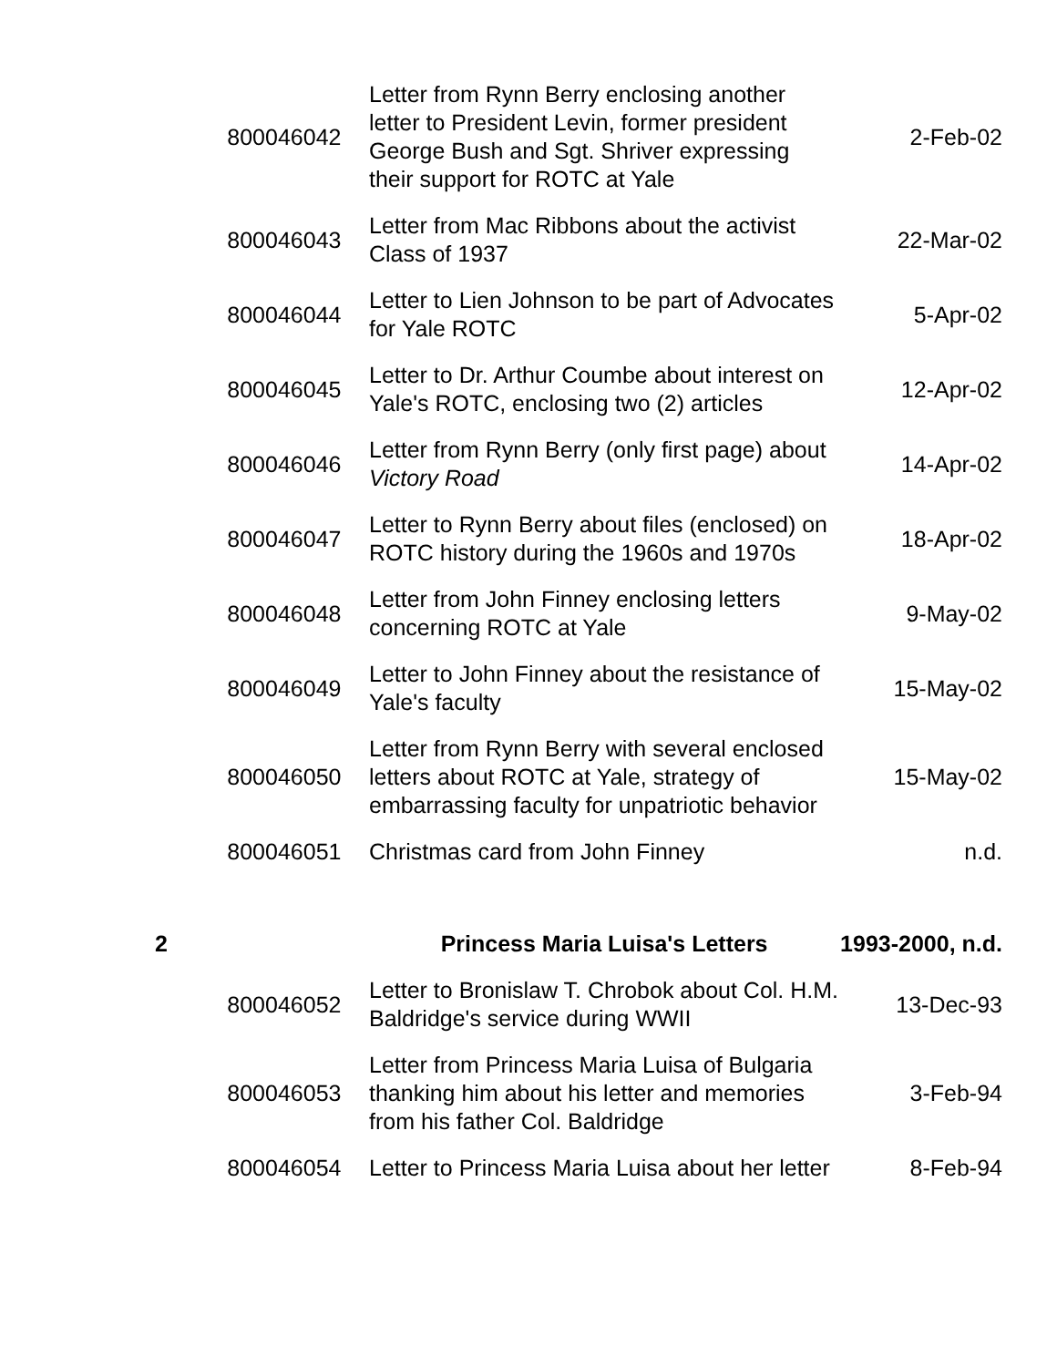| | 800046042 | Letter from Rynn Berry enclosing another letter to President Levin, former president George Bush and Sgt. Shriver expressing their support for ROTC at Yale | 2-Feb-02 |
| | 800046043 | Letter from Mac Ribbons about the activist Class of 1937 | 22-Mar-02 |
| | 800046044 | Letter to Lien Johnson to be part of Advocates for Yale ROTC | 5-Apr-02 |
| | 800046045 | Letter to Dr. Arthur Coumbe about interest on Yale's ROTC, enclosing two (2) articles | 12-Apr-02 |
| | 800046046 | Letter from Rynn Berry (only first page) about Victory Road | 14-Apr-02 |
| | 800046047 | Letter to Rynn Berry about files (enclosed) on ROTC history during the 1960s and 1970s | 18-Apr-02 |
| | 800046048 | Letter from John Finney enclosing letters concerning ROTC at Yale | 9-May-02 |
| | 800046049 | Letter to John Finney about the resistance of Yale's faculty | 15-May-02 |
| | 800046050 | Letter from Rynn Berry with several enclosed letters about ROTC at Yale, strategy of embarrassing faculty for unpatriotic behavior | 15-May-02 |
| | 800046051 | Christmas card from John Finney | n.d. |
| 2 | | Princess Maria Luisa's Letters | 1993-2000, n.d. |
| | 800046052 | Letter to Bronislaw T. Chrobok about Col. H.M. Baldridge's service during WWII | 13-Dec-93 |
| | 800046053 | Letter from Princess Maria Luisa of Bulgaria thanking him about his letter and memories from his father Col. Baldridge | 3-Feb-94 |
| | 800046054 | Letter to Princess Maria Luisa about her letter | 8-Feb-94 |